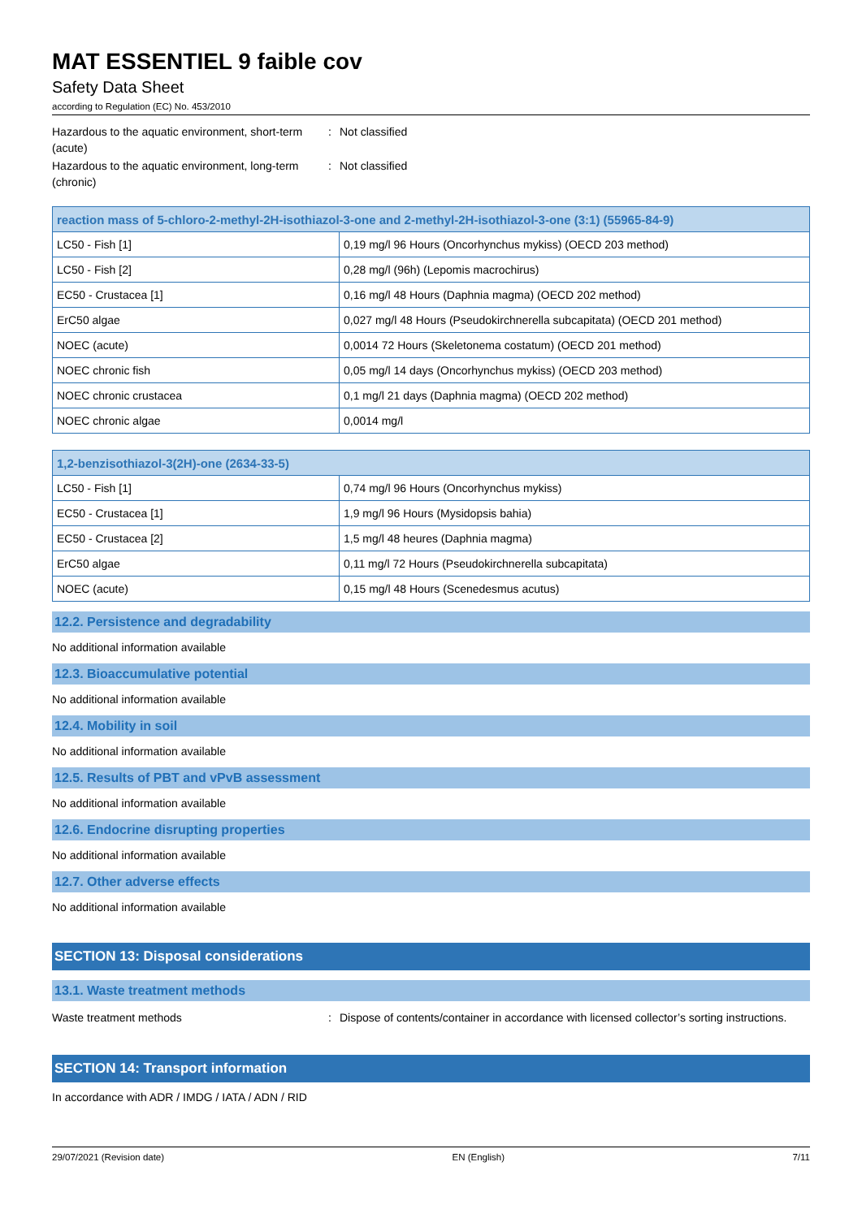MAT ESSENTIEL 9 faible cov
Safety Data Sheet
according to Regulation (EC) No. 453/2010
Hazardous to the aquatic environment, short-term (acute)
: Not classified
Hazardous to the aquatic environment, long-term (chronic)
: Not classified
| reaction mass of 5-chloro-2-methyl-2H-isothiazol-3-one and 2-methyl-2H-isothiazol-3-one (3:1) (55965-84-9) | |
| --- | --- |
| LC50 - Fish [1] | 0,19 mg/l 96 Hours (Oncorhynchus mykiss) (OECD 203 method) |
| LC50 - Fish [2] | 0,28 mg/l (96h) (Lepomis macrochirus) |
| EC50 - Crustacea [1] | 0,16 mg/l 48 Hours (Daphnia magma) (OECD 202 method) |
| ErC50 algae | 0,027 mg/l 48 Hours (Pseudokirchnerella subcapitata) (OECD 201 method) |
| NOEC (acute) | 0,0014 72 Hours (Skeletonema costatum) (OECD 201 method) |
| NOEC chronic fish | 0,05 mg/l 14 days (Oncorhynchus mykiss) (OECD 203 method) |
| NOEC chronic crustacea | 0,1 mg/l 21 days (Daphnia magma) (OECD 202 method) |
| NOEC chronic algae | 0,0014 mg/l |
| 1,2-benzisothiazol-3(2H)-one (2634-33-5) | |
| --- | --- |
| LC50 - Fish [1] | 0,74 mg/l 96 Hours (Oncorhynchus mykiss) |
| EC50 - Crustacea [1] | 1,9 mg/l 96 Hours (Mysidopsis bahia) |
| EC50 - Crustacea [2] | 1,5 mg/l 48 heures (Daphnia magma) |
| ErC50 algae | 0,11 mg/l 72 Hours (Pseudokirchnerella subcapitata) |
| NOEC (acute) | 0,15 mg/l 48 Hours (Scenedesmus acutus) |
12.2. Persistence and degradability
No additional information available
12.3. Bioaccumulative potential
No additional information available
12.4. Mobility in soil
No additional information available
12.5. Results of PBT and vPvB assessment
No additional information available
12.6. Endocrine disrupting properties
No additional information available
12.7. Other adverse effects
No additional information available
SECTION 13: Disposal considerations
13.1. Waste treatment methods
Waste treatment methods : Dispose of contents/container in accordance with licensed collector’s sorting instructions.
SECTION 14: Transport information
In accordance with ADR / IMDG / IATA / ADN / RID
29/07/2021 (Revision date) EN (English) 7/11